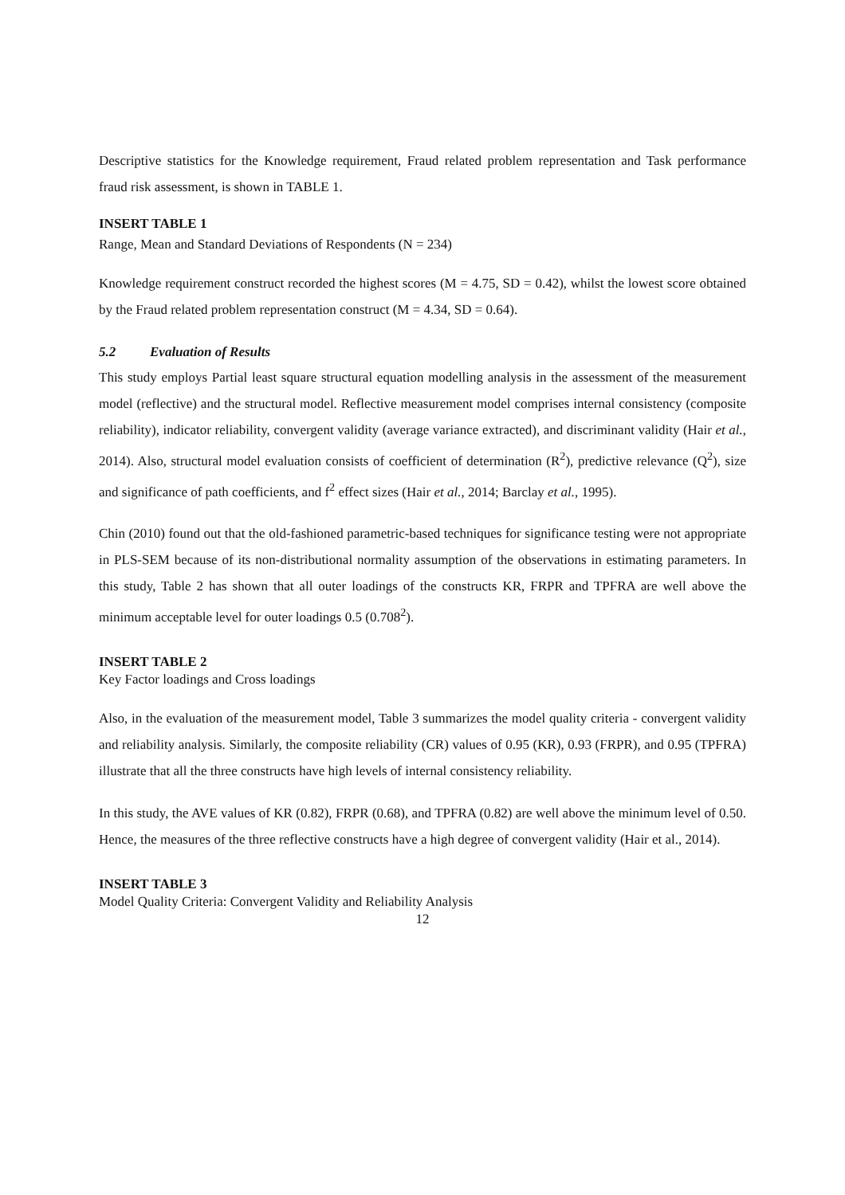Descriptive statistics for the Knowledge requirement, Fraud related problem representation and Task performance fraud risk assessment, is shown in TABLE 1.
INSERT TABLE 1
Range, Mean and Standard Deviations of Respondents (N = 234)
Knowledge requirement construct recorded the highest scores (M = 4.75, SD = 0.42), whilst the lowest score obtained by the Fraud related problem representation construct (M = 4.34, SD = 0.64).
5.2 Evaluation of Results
This study employs Partial least square structural equation modelling analysis in the assessment of the measurement model (reflective) and the structural model. Reflective measurement model comprises internal consistency (composite reliability), indicator reliability, convergent validity (average variance extracted), and discriminant validity (Hair et al., 2014). Also, structural model evaluation consists of coefficient of determination (R<sup>2</sup>), predictive relevance (Q<sup>2</sup>), size and significance of path coefficients, and f<sup>2</sup> effect sizes (Hair et al., 2014; Barclay et al., 1995).
Chin (2010) found out that the old-fashioned parametric-based techniques for significance testing were not appropriate in PLS-SEM because of its non-distributional normality assumption of the observations in estimating parameters. In this study, Table 2 has shown that all outer loadings of the constructs KR, FRPR and TPFRA are well above the minimum acceptable level for outer loadings 0.5 (0.708<sup>2</sup>).
INSERT TABLE 2
Key Factor loadings and Cross loadings
Also, in the evaluation of the measurement model, Table 3 summarizes the model quality criteria - convergent validity and reliability analysis. Similarly, the composite reliability (CR) values of 0.95 (KR), 0.93 (FRPR), and 0.95 (TPFRA) illustrate that all the three constructs have high levels of internal consistency reliability.
In this study, the AVE values of KR (0.82), FRPR (0.68), and TPFRA (0.82) are well above the minimum level of 0.50. Hence, the measures of the three reflective constructs have a high degree of convergent validity (Hair et al., 2014).
INSERT TABLE 3
Model Quality Criteria: Convergent Validity and Reliability Analysis
12